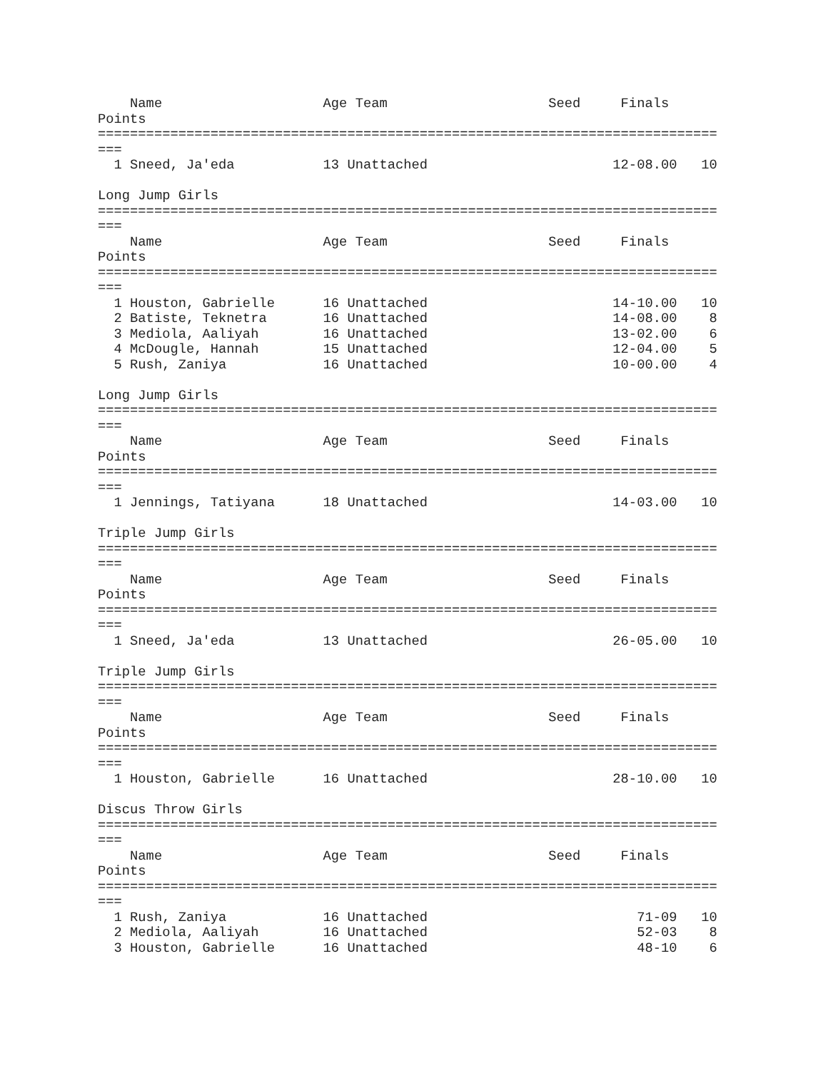Name                    Age Team                    Seed     Finals  
Points
=============================================================================
===
  1 Sneed, Ja'eda           13 Unattached                       12-08.00   10

Long Jump Girls
=============================================================================
===
    Name                    Age Team                    Seed     Finals  
Points
=============================================================================
===
  1 Houston, Gabrielle      16 Unattached                       14-10.00   10
  2 Batiste, Teknetra       16 Unattached                       14-08.00    8
  3 Mediola, Aaliyah        16 Unattached                       13-02.00    6
  4 McDougle, Hannah        15 Unattached                       12-04.00    5
  5 Rush, Zaniya            16 Unattached                       10-00.00    4

Long Jump Girls
=============================================================================
===
    Name                    Age Team                    Seed     Finals  
Points
=============================================================================
===
  1 Jennings, Tatiyana      18 Unattached                       14-03.00   10

Triple Jump Girls
=============================================================================
===
    Name                    Age Team                    Seed     Finals  
Points
=============================================================================
===
  1 Sneed, Ja'eda           13 Unattached                       26-05.00   10

Triple Jump Girls
=============================================================================
===
    Name                    Age Team                    Seed     Finals  
Points
=============================================================================
===
  1 Houston, Gabrielle      16 Unattached                       28-10.00   10

Discus Throw Girls
=============================================================================
===
    Name                    Age Team                    Seed     Finals  
Points
=============================================================================
===
  1 Rush, Zaniya            16 Unattached                          71-09   10
  2 Mediola, Aaliyah        16 Unattached                          52-03    8
  3 Houston, Gabrielle      16 Unattached                          48-10    6